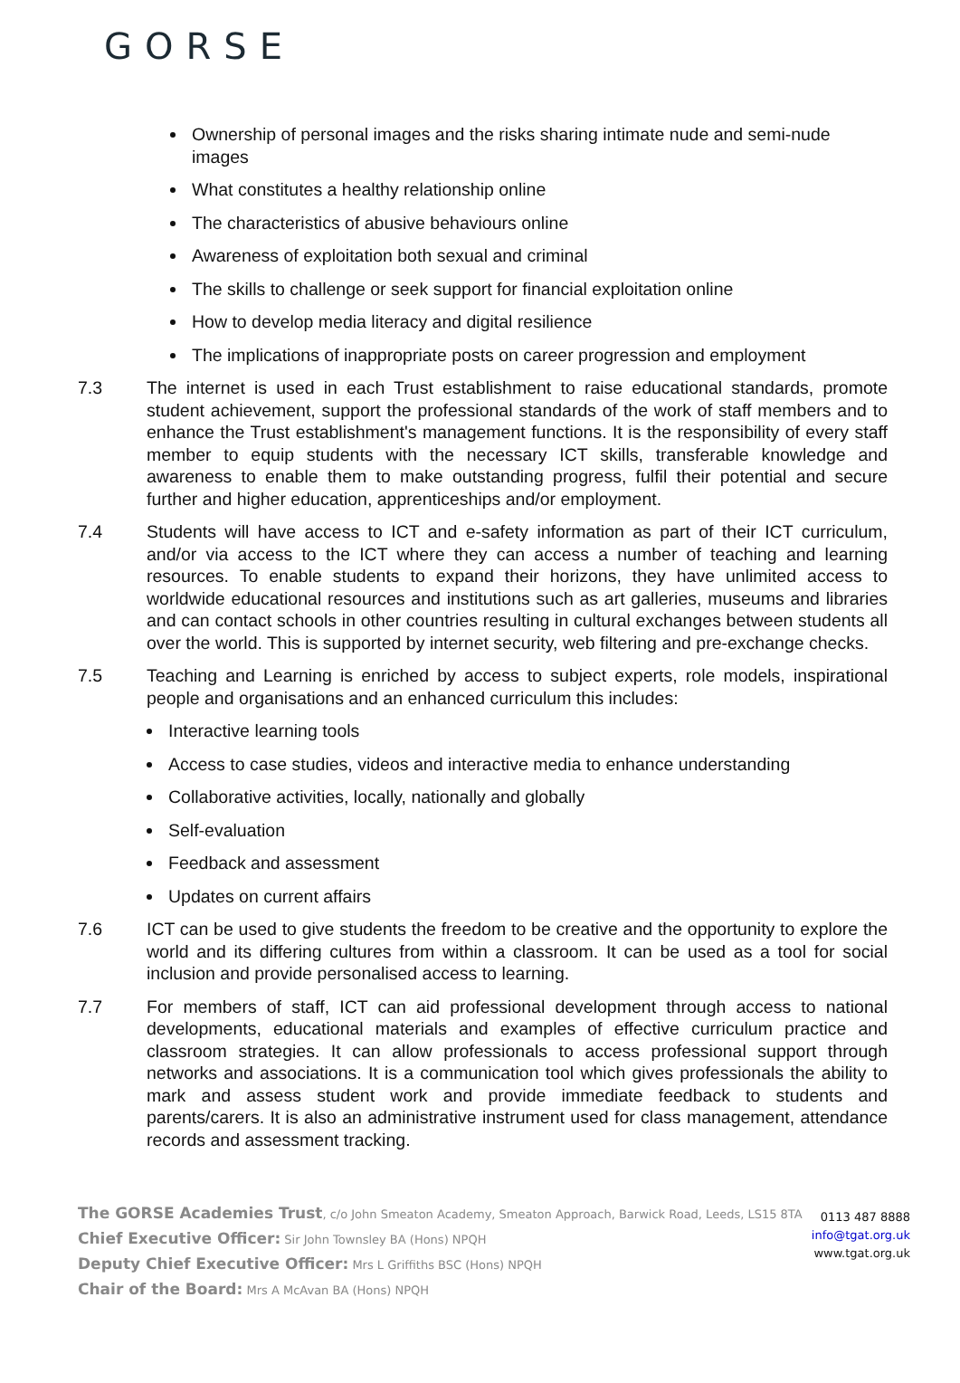GORSE
Ownership of personal images and the risks sharing intimate nude and semi-nude images
What constitutes a healthy relationship online
The characteristics of abusive behaviours online
Awareness of exploitation both sexual and criminal
The skills to challenge or seek support for financial exploitation online
How to develop media literacy and digital resilience
The implications of inappropriate posts on career progression and employment
7.3 The internet is used in each Trust establishment to raise educational standards, promote student achievement, support the professional standards of the work of staff members and to enhance the Trust establishment's management functions. It is the responsibility of every staff member to equip students with the necessary ICT skills, transferable knowledge and awareness to enable them to make outstanding progress, fulfil their potential and secure further and higher education, apprenticeships and/or employment.
7.4 Students will have access to ICT and e-safety information as part of their ICT curriculum, and/or via access to the ICT where they can access a number of teaching and learning resources. To enable students to expand their horizons, they have unlimited access to worldwide educational resources and institutions such as art galleries, museums and libraries and can contact schools in other countries resulting in cultural exchanges between students all over the world. This is supported by internet security, web filtering and pre-exchange checks.
7.5 Teaching and Learning is enriched by access to subject experts, role models, inspirational people and organisations and an enhanced curriculum this includes:
Interactive learning tools
Access to case studies, videos and interactive media to enhance understanding
Collaborative activities, locally, nationally and globally
Self-evaluation
Feedback and assessment
Updates on current affairs
7.6 ICT can be used to give students the freedom to be creative and the opportunity to explore the world and its differing cultures from within a classroom. It can be used as a tool for social inclusion and provide personalised access to learning.
7.7 For members of staff, ICT can aid professional development through access to national developments, educational materials and examples of effective curriculum practice and classroom strategies. It can allow professionals to access professional support through networks and associations. It is a communication tool which gives professionals the ability to mark and assess student work and provide immediate feedback to students and parents/carers. It is also an administrative instrument used for class management, attendance records and assessment tracking.
The GORSE Academies Trust, c/o John Smeaton Academy, Smeaton Approach, Barwick Road, Leeds, LS15 8TA
Chief Executive Officer: Sir John Townsley BA (Hons) NPQH
Deputy Chief Executive Officer: Mrs L Griffiths BSC (Hons) NPQH
Chair of the Board: Mrs A McAvan BA (Hons) NPQH
0113 487 8888
info@tgat.org.uk
www.tgat.org.uk